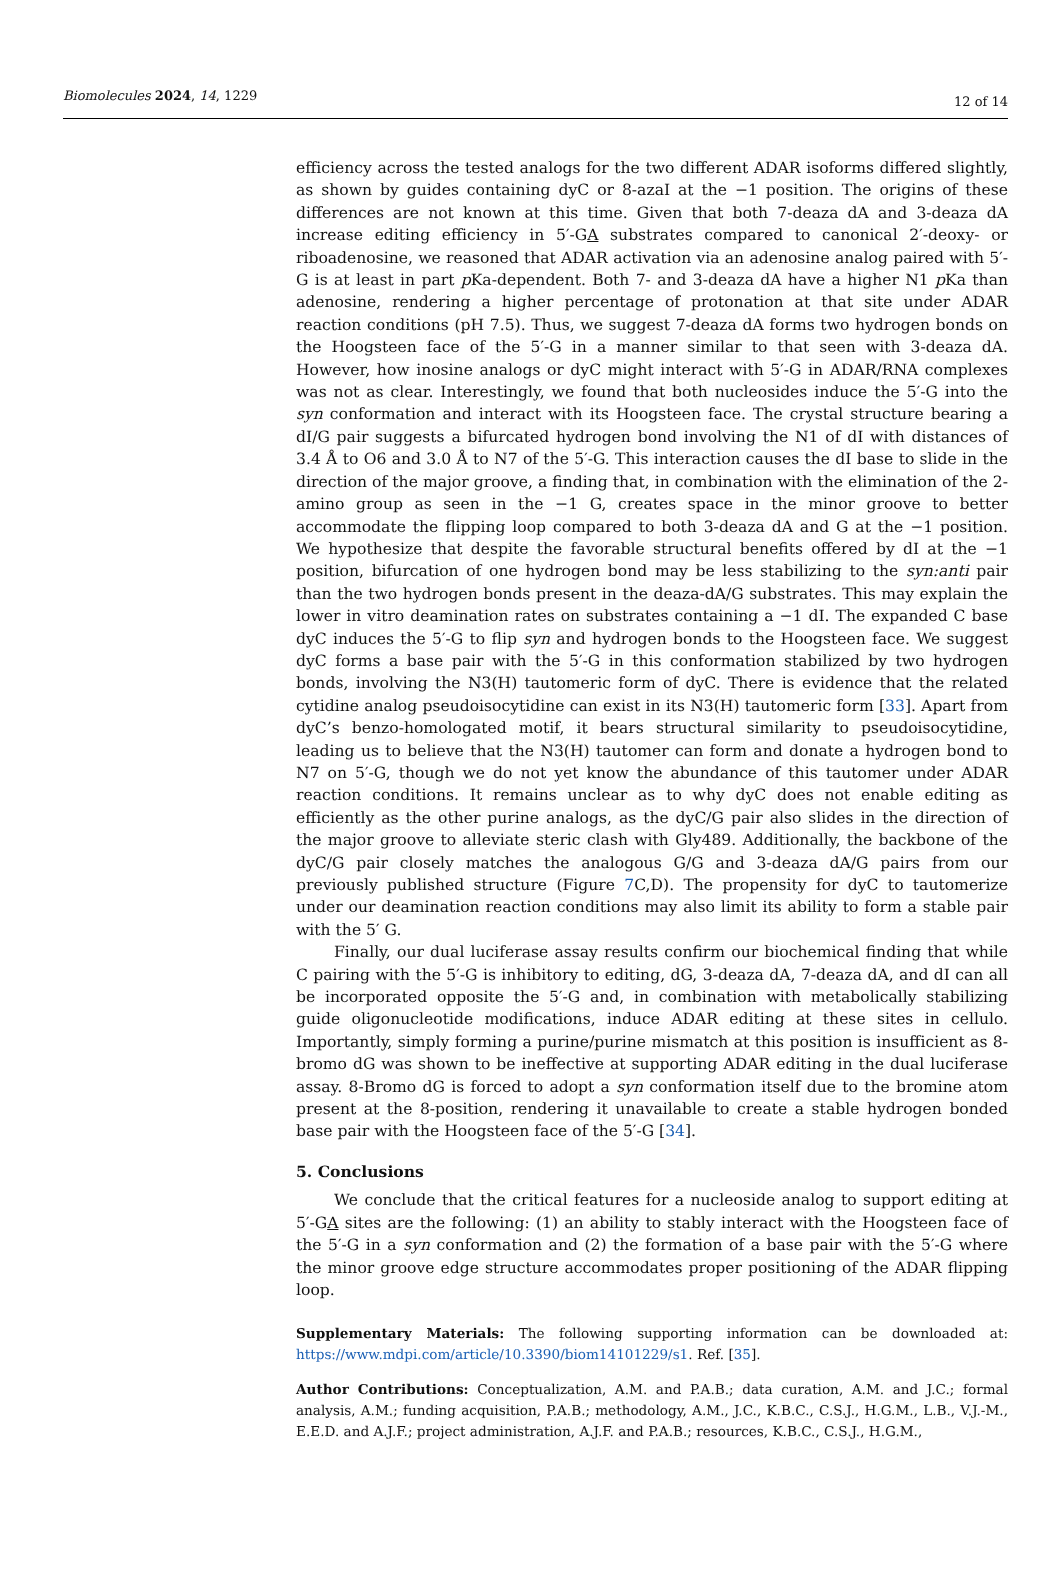Biomolecules 2024, 14, 1229 12 of 14
efficiency across the tested analogs for the two different ADAR isoforms differed slightly, as shown by guides containing dyC or 8-azaI at the −1 position. The origins of these differences are not known at this time. Given that both 7-deaza dA and 3-deaza dA increase editing efficiency in 5′-GA substrates compared to canonical 2′-deoxy- or riboadenosine, we reasoned that ADAR activation via an adenosine analog paired with 5′-G is at least in part p Ka-dependent. Both 7- and 3-deaza dA have a higher N1 p Ka than adenosine, rendering a higher percentage of protonation at that site under ADAR reaction conditions (pH 7.5). Thus, we suggest 7-deaza dA forms two hydrogen bonds on the Hoogsteen face of the 5′-G in a manner similar to that seen with 3-deaza dA. However, how inosine analogs or dyC might interact with 5′-G in ADAR/RNA complexes was not as clear. Interestingly, we found that both nucleosides induce the 5′-G into the syn conformation and interact with its Hoogsteen face. The crystal structure bearing a dI/G pair suggests a bifurcated hydrogen bond involving the N1 of dI with distances of 3.4 Å to O6 and 3.0 Å to N7 of the 5′-G. This interaction causes the dI base to slide in the direction of the major groove, a finding that, in combination with the elimination of the 2-amino group as seen in the −1 G, creates space in the minor groove to better accommodate the flipping loop compared to both 3-deaza dA and G at the −1 position. We hypothesize that despite the favorable structural benefits offered by dI at the −1 position, bifurcation of one hydrogen bond may be less stabilizing to the syn:anti pair than the two hydrogen bonds present in the deaza-dA/G substrates. This may explain the lower in vitro deamination rates on substrates containing a −1 dI. The expanded C base dyC induces the 5′-G to flip syn and hydrogen bonds to the Hoogsteen face. We suggest dyC forms a base pair with the 5′-G in this conformation stabilized by two hydrogen bonds, involving the N3(H) tautomeric form of dyC. There is evidence that the related cytidine analog pseudoisocytidine can exist in its N3(H) tautomeric form [33]. Apart from dyC’s benzo-homologated motif, it bears structural similarity to pseudoisocytidine, leading us to believe that the N3(H) tautomer can form and donate a hydrogen bond to N7 on 5′-G, though we do not yet know the abundance of this tautomer under ADAR reaction conditions. It remains unclear as to why dyC does not enable editing as efficiently as the other purine analogs, as the dyC/G pair also slides in the direction of the major groove to alleviate steric clash with Gly489. Additionally, the backbone of the dyC/G pair closely matches the analogous G/G and 3-deaza dA/G pairs from our previously published structure (Figure 7 C,D). The propensity for dyC to tautomerize under our deamination reaction conditions may also limit its ability to form a stable pair with the 5′ G.
Finally, our dual luciferase assay results confirm our biochemical finding that while C pairing with the 5′-G is inhibitory to editing, dG, 3-deaza dA, 7-deaza dA, and dI can all be incorporated opposite the 5′-G and, in combination with metabolically stabilizing guide oligonucleotide modifications, induce ADAR editing at these sites in cellulo. Importantly, simply forming a purine/purine mismatch at this position is insufficient as 8-bromo dG was shown to be ineffective at supporting ADAR editing in the dual luciferase assay. 8-Bromo dG is forced to adopt a syn conformation itself due to the bromine atom present at the 8-position, rendering it unavailable to create a stable hydrogen bonded base pair with the Hoogsteen face of the 5′-G [34].
5. Conclusions
We conclude that the critical features for a nucleoside analog to support editing at 5′-GA sites are the following: (1) an ability to stably interact with the Hoogsteen face of the 5′-G in a syn conformation and (2) the formation of a base pair with the 5′-G where the minor groove edge structure accommodates proper positioning of the ADAR flipping loop.
Supplementary Materials: The following supporting information can be downloaded at: https://www.mdpi.com/article/10.3390/biom14101229/s1. Ref. [35].
Author Contributions: Conceptualization, A.M. and P.A.B.; data curation, A.M. and J.C.; formal analysis, A.M.; funding acquisition, P.A.B.; methodology, A.M., J.C., K.B.C., C.S.J., H.G.M., L.B., V.J.-M., E.E.D. and A.J.F.; project administration, A.J.F. and P.A.B.; resources, K.B.C., C.S.J., H.G.M.,